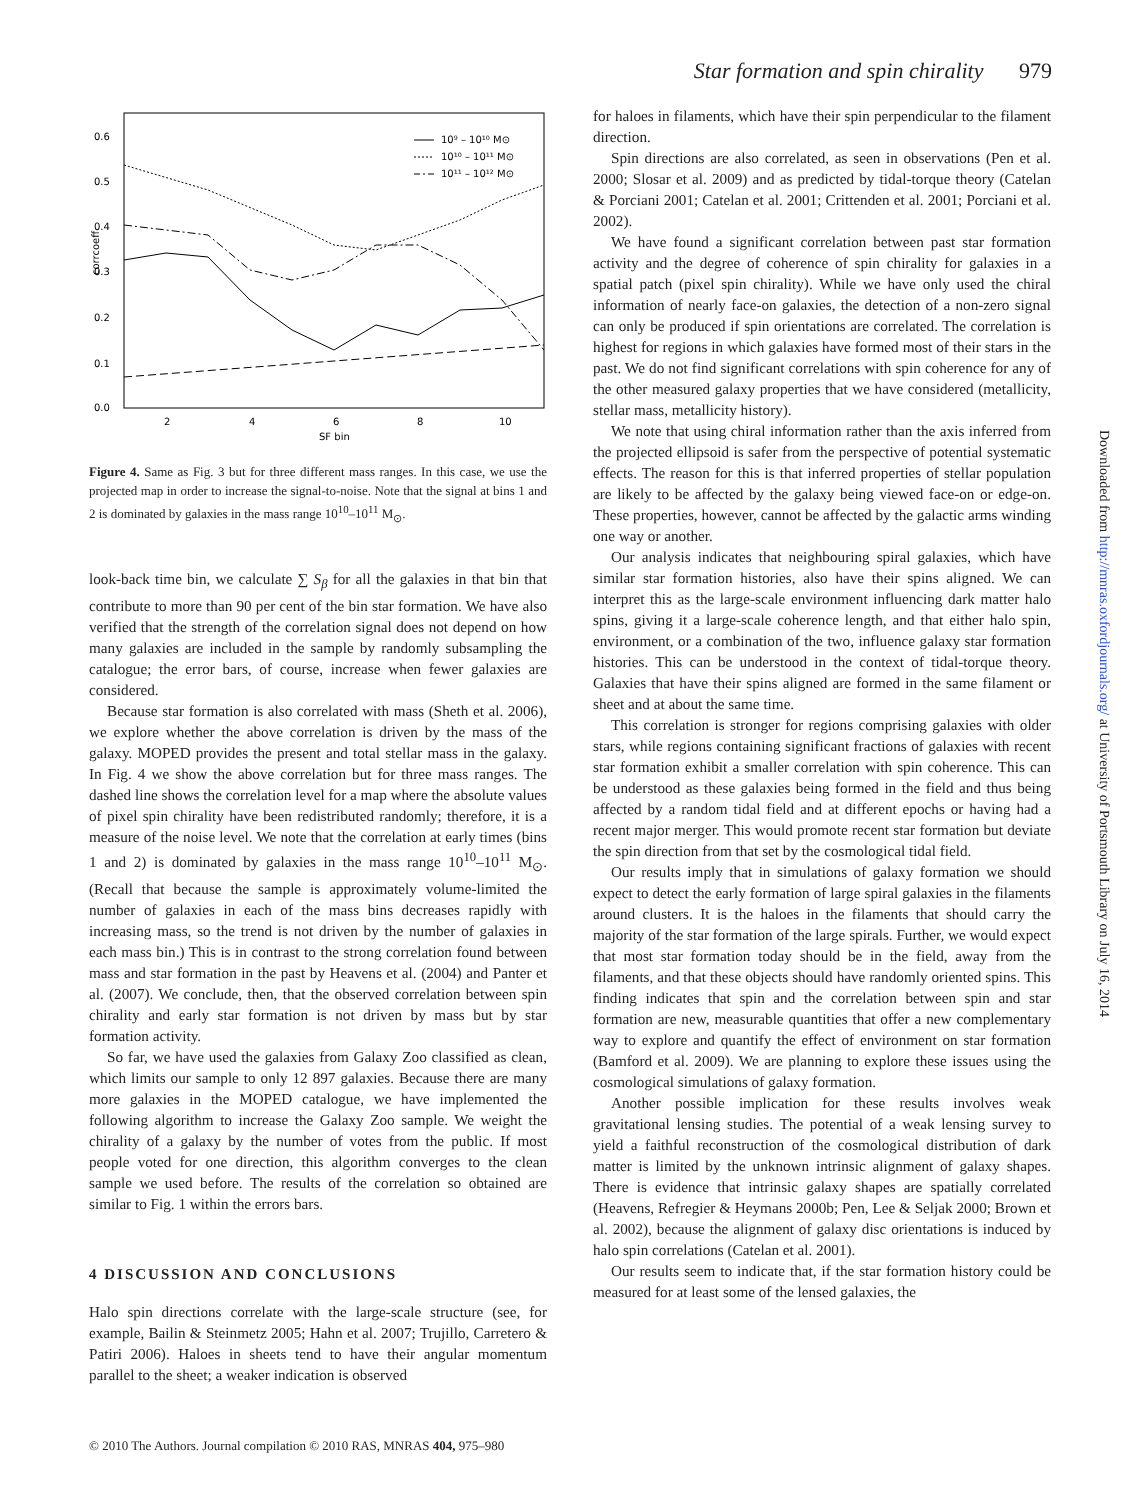Star formation and spin chirality 979
corrcoeff
0.6
0.5
0.4
0.3
0.2
0.1
0.0
2
4
6
8
10
SF bin
10⁹ – 10¹⁰ M⊙
10¹⁰ – 10¹¹ M⊙
10¹¹ – 10¹² M⊙
Figure 4. Same as Fig. 3 but for three different mass ranges. In this case, we use the projected map in order to increase the signal-to-noise. Note that the signal at bins 1 and 2 is dominated by galaxies in the mass range 10<sup>10</sup>–10<sup>11</sup> M<sub>⊙</sub>.
look-back time bin, we calculate ∑ S<sub>β</sub> for all the galaxies in that bin that contribute to more than 90 per cent of the bin star formation. We have also verified that the strength of the correlation signal does not depend on how many galaxies are included in the sample by randomly subsampling the catalogue; the error bars, of course, increase when fewer galaxies are considered.
Because star formation is also correlated with mass (Sheth et al. 2006), we explore whether the above correlation is driven by the mass of the galaxy. MOPED provides the present and total stellar mass in the galaxy. In Fig. 4 we show the above correlation but for three mass ranges. The dashed line shows the correlation level for a map where the absolute values of pixel spin chirality have been redistributed randomly; therefore, it is a measure of the noise level. We note that the correlation at early times (bins 1 and 2) is dominated by galaxies in the mass range 10<sup>10</sup>–10<sup>11</sup> M<sub>⊙</sub>. (Recall that because the sample is approximately volume-limited the number of galaxies in each of the mass bins decreases rapidly with increasing mass, so the trend is not driven by the number of galaxies in each mass bin.) This is in contrast to the strong correlation found between mass and star formation in the past by Heavens et al. (2004) and Panter et al. (2007). We conclude, then, that the observed correlation between spin chirality and early star formation is not driven by mass but by star formation activity.
So far, we have used the galaxies from Galaxy Zoo classified as clean, which limits our sample to only 12 897 galaxies. Because there are many more galaxies in the MOPED catalogue, we have implemented the following algorithm to increase the Galaxy Zoo sample. We weight the chirality of a galaxy by the number of votes from the public. If most people voted for one direction, this algorithm converges to the clean sample we used before. The results of the correlation so obtained are similar to Fig. 1 within the errors bars.
4 DISCUSSION AND CONCLUSIONS
Halo spin directions correlate with the large-scale structure (see, for example, Bailin & Steinmetz 2005; Hahn et al. 2007; Trujillo, Carretero & Patiri 2006). Haloes in sheets tend to have their angular momentum parallel to the sheet; a weaker indication is observed
for haloes in filaments, which have their spin perpendicular to the filament direction.
Spin directions are also correlated, as seen in observations (Pen et al. 2000; Slosar et al. 2009) and as predicted by tidal-torque theory (Catelan & Porciani 2001; Catelan et al. 2001; Crittenden et al. 2001; Porciani et al. 2002).
We have found a significant correlation between past star formation activity and the degree of coherence of spin chirality for galaxies in a spatial patch (pixel spin chirality). While we have only used the chiral information of nearly face-on galaxies, the detection of a non-zero signal can only be produced if spin orientations are correlated. The correlation is highest for regions in which galaxies have formed most of their stars in the past. We do not find significant correlations with spin coherence for any of the other measured galaxy properties that we have considered (metallicity, stellar mass, metallicity history).
We note that using chiral information rather than the axis inferred from the projected ellipsoid is safer from the perspective of potential systematic effects. The reason for this is that inferred properties of stellar population are likely to be affected by the galaxy being viewed face-on or edge-on. These properties, however, cannot be affected by the galactic arms winding one way or another.
Our analysis indicates that neighbouring spiral galaxies, which have similar star formation histories, also have their spins aligned. We can interpret this as the large-scale environment influencing dark matter halo spins, giving it a large-scale coherence length, and that either halo spin, environment, or a combination of the two, influence galaxy star formation histories. This can be understood in the context of tidal-torque theory. Galaxies that have their spins aligned are formed in the same filament or sheet and at about the same time.
This correlation is stronger for regions comprising galaxies with older stars, while regions containing significant fractions of galaxies with recent star formation exhibit a smaller correlation with spin coherence. This can be understood as these galaxies being formed in the field and thus being affected by a random tidal field and at different epochs or having had a recent major merger. This would promote recent star formation but deviate the spin direction from that set by the cosmological tidal field.
Our results imply that in simulations of galaxy formation we should expect to detect the early formation of large spiral galaxies in the filaments around clusters. It is the haloes in the filaments that should carry the majority of the star formation of the large spirals. Further, we would expect that most star formation today should be in the field, away from the filaments, and that these objects should have randomly oriented spins. This finding indicates that spin and the correlation between spin and star formation are new, measurable quantities that offer a new complementary way to explore and quantify the effect of environment on star formation (Bamford et al. 2009). We are planning to explore these issues using the cosmological simulations of galaxy formation.
Another possible implication for these results involves weak gravitational lensing studies. The potential of a weak lensing survey to yield a faithful reconstruction of the cosmological distribution of dark matter is limited by the unknown intrinsic alignment of galaxy shapes. There is evidence that intrinsic galaxy shapes are spatially correlated (Heavens, Refregier & Heymans 2000b; Pen, Lee & Seljak 2000; Brown et al. 2002), because the alignment of galaxy disc orientations is induced by halo spin correlations (Catelan et al. 2001).
Our results seem to indicate that, if the star formation history could be measured for at least some of the lensed galaxies, the
Downloaded from http://mnras.oxfordjournals.org/ at University of Portsmouth Library on July 16, 2014
© 2010 The Authors. Journal compilation © 2010 RAS, MNRAS 404, 975–980